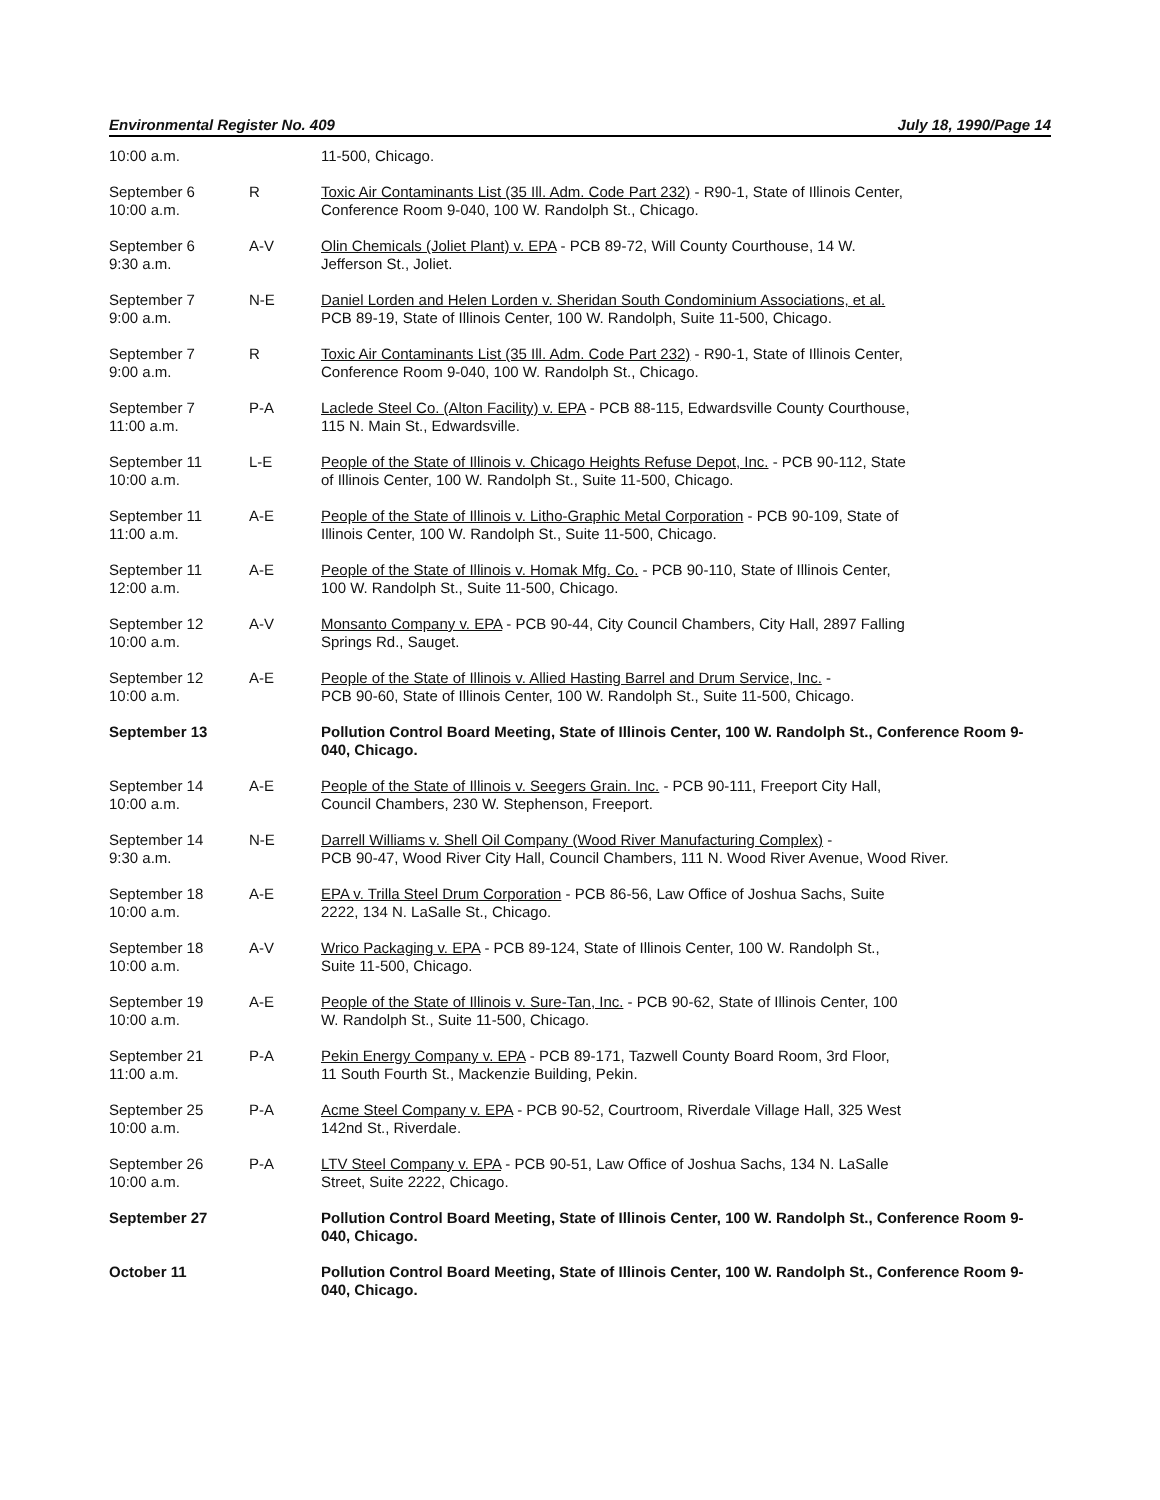Environmental Register No. 409 July 18, 1990/Page 14
| 10:00 a.m. | | 11-500, Chicago. |
| September 6 10:00 a.m. | R | Toxic Air Contaminants List (35 Ill. Adm. Code Part 232) - R90-1, State of Illinois Center, Conference Room 9-040, 100 W. Randolph St., Chicago. |
| September 6 9:30 a.m. | A-V | Olin Chemicals (Joliet Plant) v. EPA - PCB 89-72, Will County Courthouse, 14 W. Jefferson St., Joliet. |
| September 7 9:00 a.m. | N-E | Daniel Lorden and Helen Lorden v. Sheridan South Condominium Associations, et al. PCB 89-19, State of Illinois Center, 100 W. Randolph, Suite 11-500, Chicago. |
| September 7 9:00 a.m. | R | Toxic Air Contaminants List (35 Ill. Adm. Code Part 232) - R90-1, State of Illinois Center, Conference Room 9-040, 100 W. Randolph St., Chicago. |
| September 7 11:00 a.m. | P-A | Laclede Steel Co. (Alton Facility) v. EPA - PCB 88-115, Edwardsville County Courthouse, 115 N. Main St., Edwardsville. |
| September 11 10:00 a.m. | L-E | People of the State of Illinois v. Chicago Heights Refuse Depot, Inc. - PCB 90-112, State of Illinois Center, 100 W. Randolph St., Suite 11-500, Chicago. |
| September 11 11:00 a.m. | A-E | People of the State of Illinois v. Litho-Graphic Metal Corporation - PCB 90-109, State of Illinois Center, 100 W. Randolph St., Suite 11-500, Chicago. |
| September 11 12:00 a.m. | A-E | People of the State of Illinois v. Homak Mfg. Co. - PCB 90-110, State of Illinois Center, 100 W. Randolph St., Suite 11-500, Chicago. |
| September 12 10:00 a.m. | A-V | Monsanto Company v. EPA - PCB 90-44, City Council Chambers, City Hall, 2897 Falling Springs Rd., Sauget. |
| September 12 10:00 a.m. | A-E | People of the State of Illinois v. Allied Hasting Barrel and Drum Service, Inc. - PCB 90-60, State of Illinois Center, 100 W. Randolph St., Suite 11-500, Chicago. |
| September 13 | | Pollution Control Board Meeting, State of Illinois Center, 100 W. Randolph St., Conference Room 9-040, Chicago. |
| September 14 10:00 a.m. | A-E | People of the State of Illinois v. Seegers Grain. Inc. - PCB 90-111, Freeport City Hall, Council Chambers, 230 W. Stephenson, Freeport. |
| September 14 9:30 a.m. | N-E | Darrell Williams v. Shell Oil Company (Wood River Manufacturing Complex) - PCB 90-47, Wood River City Hall, Council Chambers, 111 N. Wood River Avenue, Wood River. |
| September 18 10:00 a.m. | A-E | EPA v. Trilla Steel Drum Corporation - PCB 86-56, Law Office of Joshua Sachs, Suite 2222, 134 N. LaSalle St., Chicago. |
| September 18 10:00 a.m. | A-V | Wrico Packaging v. EPA - PCB 89-124, State of Illinois Center, 100 W. Randolph St., Suite 11-500, Chicago. |
| September 19 10:00 a.m. | A-E | People of the State of Illinois v. Sure-Tan, Inc. - PCB 90-62, State of Illinois Center, 100 W. Randolph St., Suite 11-500, Chicago. |
| September 21 11:00 a.m. | P-A | Pekin Energy Company v. EPA - PCB 89-171, Tazwell County Board Room, 3rd Floor, 11 South Fourth St., Mackenzie Building, Pekin. |
| September 25 10:00 a.m. | P-A | Acme Steel Company v. EPA - PCB 90-52, Courtroom, Riverdale Village Hall, 325 West 142nd St., Riverdale. |
| September 26 10:00 a.m. | P-A | LTV Steel Company v. EPA - PCB 90-51, Law Office of Joshua Sachs, 134 N. LaSalle Street, Suite 2222, Chicago. |
| September 27 | | Pollution Control Board Meeting, State of Illinois Center, 100 W. Randolph St., Conference Room 9-040, Chicago. |
| October 11 | | Pollution Control Board Meeting, State of Illinois Center, 100 W. Randolph St., Conference Room 9-040, Chicago. |